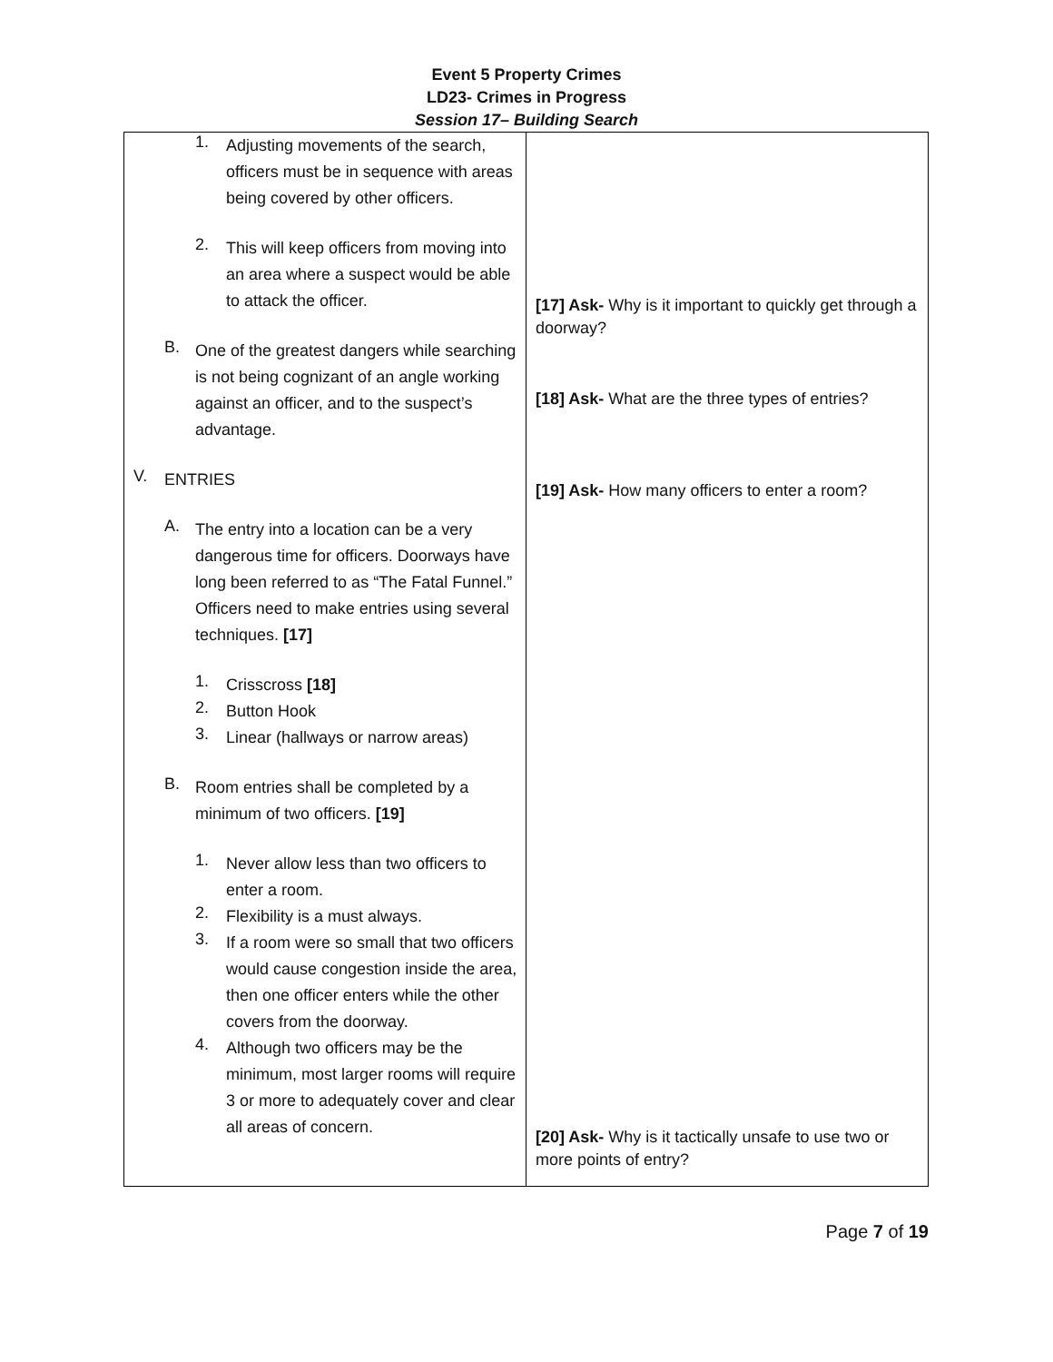Event 5 Property Crimes
LD23- Crimes in Progress
Session 17– Building Search
| 1. Adjusting movements of the search, officers must be in sequence with areas being covered by other officers. 2. This will keep officers from moving into an area where a suspect would be able to attack the officer. B. One of the greatest dangers while searching is not being cognizant of an angle working against an officer, and to the suspect’s advantage. V. ENTRIES A. The entry into a location can be a very dangerous time for officers. Doorways have long been referred to as “The Fatal Funnel.” Officers need to make entries using several techniques. [17] 1. Crisscross [18] 2. Button Hook 3. Linear (hallways or narrow areas) B. Room entries shall be completed by a minimum of two officers. [19] 1. Never allow less than two officers to enter a room. 2. Flexibility is a must always. 3. If a room were so small that two officers would cause congestion inside the area, then one officer enters while the other covers from the doorway. 4. Although two officers may be the minimum, most larger rooms will require 3 or more to adequately cover and clear all areas of concern. | [17] Ask- Why is it important to quickly get through a doorway? [18] Ask- What are the three types of entries? [19] Ask- How many officers to enter a room? [20] Ask- Why is it tactically unsafe to use two or more points of entry? |
Page 7 of 19